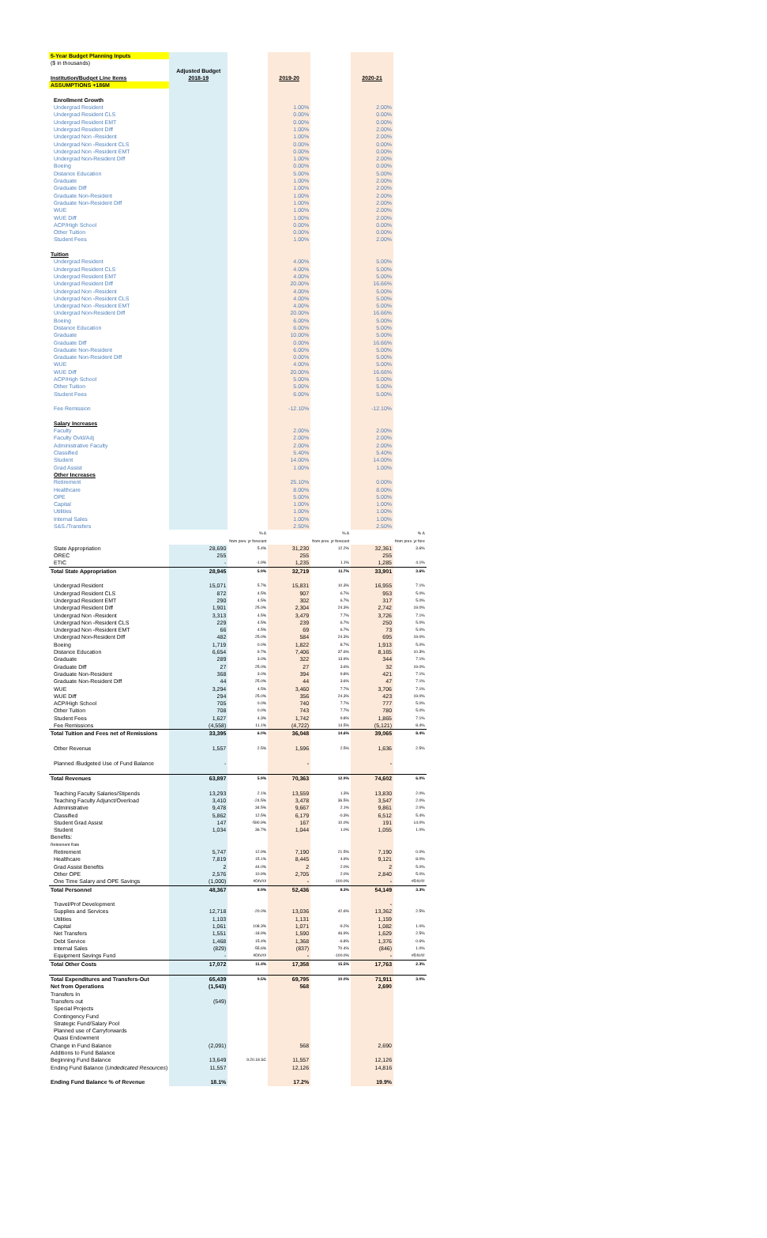| 5-Year Budget Planning Inputs | | | | | | |
| ($ in thousands) | | | | | | |
| | Adjusted Budget | | | | | |
| Institution/Budget Line Items | 2018-19 | | 2019-20 | | 2020-21 | |
| ASSUMPTIONS +186M | | | | | | |
| Enrollment Growth | | | | | | |
| Undergrad Resident | | | 1.00% | | 2.00% | |
| Undergrad Resident CLS | | | 0.00% | | 0.00% | |
| Undergrad Resident EMT | | | 0.00% | | 0.00% | |
| Undergrad Resident Diff | | | 1.00% | | 2.00% | |
| Undergrad Non -Resident | | | 1.00% | | 2.00% | |
| Undergrad Non -Resident CLS | | | 0.00% | | 0.00% | |
| Undergrad Non -Resident EMT | | | 0.00% | | 0.00% | |
| Undergrad Non-Resident Diff | | | 1.00% | | 2.00% | |
| Boeing | | | 0.00% | | 0.00% | |
| Distance Education | | | 5.00% | | 5.00% | |
| Graduate | | | 1.00% | | 2.00% | |
| Graduate Diff | | | 1.00% | | 2.00% | |
| Graduate Non-Resident | | | 1.00% | | 2.00% | |
| Graduate Non-Resident Diff | | | 1.00% | | 2.00% | |
| WUE | | | 1.00% | | 2.00% | |
| WUE Diff | | | 1.00% | | 2.00% | |
| ACP/High School | | | 0.00% | | 0.00% | |
| Other Tuition | | | 0.00% | | 0.00% | |
| Student Fees | | | 1.00% | | 2.00% | |
| Tuition | | | | | | |
| Undergrad Resident | | | 4.00% | | 5.00% | |
| Undergrad Resident CLS | | | 4.00% | | 5.00% | |
| Undergrad Resident EMT | | | 4.00% | | 5.00% | |
| Undergrad Resident Diff | | | 20.00% | | 16.66% | |
| Undergrad Non -Resident | | | 4.00% | | 5.00% | |
| Undergrad Non -Resident CLS | | | 4.00% | | 5.00% | |
| Undergrad Non -Resident EMT | | | 4.00% | | 5.00% | |
| Undergrad Non-Resident Diff | | | 20.00% | | 16.66% | |
| Boeing | | | 6.00% | | 5.00% | |
| Distance Education | | | 6.00% | | 5.00% | |
| Graduate | | | 10.00% | | 5.00% | |
| Graduate Diff | | | 0.00% | | 16.66% | |
| Graduate Non-Resident | | | 6.00% | | 5.00% | |
| Graduate Non-Resident Diff | | | 0.00% | | 5.00% | |
| WUE | | | 4.00% | | 5.00% | |
| WUE Diff | | | 20.00% | | 16.66% | |
| ACP/High School | | | 5.00% | | 5.00% | |
| Other Tuition | | | 5.00% | | 5.00% | |
| Student Fees | | | 6.00% | | 5.00% | |
| Fee Remission | | | -12.10% | | -12.10% | |
| Salary Increases | | | | | | |
| Faculty | | | 2.00% | | 2.00% | |
| Faculty Ovld/Adj | | | 2.00% | | 2.00% | |
| Administrative Faculty | | | 2.00% | | 2.00% | |
| Classified | | | 5.40% | | 5.40% | |
| Student | | | 14.00% | | 14.00% | |
| Grad Assist | | | 1.00% | | 1.00% | |
| Other Increases | | | | | | |
| Retirement | | | 25.10% | | 0.00% | |
| Healthcare | | | 8.00% | | 8.00% | |
| OPE | | | 5.00% | | 5.00% | |
| Capital | | | 1.00% | | 1.00% | |
| Utilities | | | 1.00% | | 1.00% | |
| Internal Sales | | | 1.00% | | 1.00% | |
| S&S./Transfers | | | 2.50% | | 2.50% | |
| | | % Δ | | % Δ | | % Δ |
| | | from prev. yr forecast | | from prev. yr forecast | | from prev. yr fore |
| State Appropriation | 28,690 | 5.4% | 31,230 | 12.2% | 32,361 | 3.6% |
| OREC | 255 | | 255 | | 255 | |
| ETIC | - | -1.9% | 1,235 | 1.1% | 1,285 | 4.1% |
| Total State Appropriation | 28,945 | 5.9% | 32,719 | 11.7% | 33,901 | 3.6% |
| Undergrad Resident | 15,071 | 5.7% | 15,831 | 10.3% | 16,955 | 7.1% |
| Undergrad Resident CLS | 872 | 4.5% | 907 | 6.7% | 953 | 5.0% |
| Undergrad Resident EMT | 290 | 4.5% | 302 | 6.7% | 317 | 5.0% |
| Undergrad Resident Diff | 1,901 | 25.0% | 2,304 | 24.3% | 2,742 | 19.0% |
| Undergrad Non -Resident | 3,313 | 4.5% | 3,479 | 7.7% | 3,726 | 7.1% |
| Undergrad Non -Resident CLS | 229 | 4.5% | 239 | 6.7% | 250 | 5.0% |
| Undergrad Non -Resident EMT | 66 | 4.5% | 69 | 6.7% | 73 | 5.0% |
| Undergrad Non-Resident Diff | 482 | 25.0% | 584 | 24.3% | 695 | 19.0% |
| Boeing | 1,719 | 0.0% | 1,822 | 8.7% | 1,913 | 5.0% |
| Distance Education | 6,654 | 9.7% | 7,406 | 37.6% | 8,165 | 10.3% |
| Graduate | 289 | 3.0% | 322 | 13.9% | 344 | 7.1% |
| Graduate Diff | 27 | 25.0% | 27 | 3.6% | 32 | 19.0% |
| Graduate Non-Resident | 368 | 3.0% | 394 | 9.8% | 421 | 7.1% |
| Graduate Non-Resident Diff | 44 | 25.0% | 44 | 3.6% | 47 | 7.1% |
| WUE | 3,294 | 4.5% | 3,460 | 7.7% | 3,706 | 7.1% |
| WUE Diff | 294 | 25.0% | 356 | 24.3% | 423 | 19.0% |
| ACP/High School | 705 | 0.0% | 740 | 7.7% | 777 | 5.0% |
| Other Tuition | 708 | 0.0% | 743 | 7.7% | 780 | 5.0% |
| Student Fees | 1,627 | 4.3% | 1,742 | 9.8% | 1,865 | 7.1% |
| Fee Remissions | (4,558) | 11.1% | (4,722) | 14.5% | (5,121) | 8.4% |
| Total Tuition and Fees net of Remissions | 33,395 | 6.0% | 36,048 | 14.6% | 39,065 | 8.4% |
| Other Revenue | 1,557 | 2.5% | 1,596 | 2.5% | 1,636 | 2.5% |
| Planned /Budgeted Use of Fund Balance | - | | - | | - | |
| Total Revenues | 63,897 | 5.9% | 70,363 | 12.9% | 74,602 | 6.0% |
| Teaching Faculty Salaries/Stipends | 13,293 | 2.1% | 13,559 | 1.3% | 13,830 | 2.0% |
| Teaching Faculty Adjunct/Overload | 3,410 | -24.5% | 3,478 | 36.5% | 3,547 | 2.0% |
| Administrative | 9,478 | 34.5% | 9,667 | 2.1% | 9,861 | 2.0% |
| Classified | 5,862 | 12.5% | 6,179 | -0.3% | 6,512 | 5.4% |
| Student Grad Assist | 147 | -590.9% | 167 | 10.0% | 191 | 14.0% |
| Student | 1,034 | 36.7% | 1,044 | 1.0% | 1,055 | 1.0% |
| Benefits: | | | | | | |
| Retirement Rate | | | | | | |
| Retirement | 5,747 | 12.9% | 7,190 | 21.5% | 7,190 | 0.0% |
| Healthcare | 7,819 | 15.1% | 8,445 | 4.9% | 9,121 | 8.0% |
| Grad Assist Benefits | 2 | 44.0% | 2 | 2.0% | 2 | 5.0% |
| Other OPE | 2,576 | 10.9% | 2,705 | 2.0% | 2,840 | 5.0% |
| One Time Salary and OPE Savings | (1,000) | #DIV/0! | - | -100.0% | - | #DIV/0! |
| Total Personnel | 48,367 | 8.9% | 52,436 | 8.3% | 54,149 | 3.3% |
| Travel/Prof Development | | | | | - | |
| Supplies and Services | 12,718 | -20.0% | 13,036 | 42.6% | 13,362 | 2.5% |
| Utilities | 1,103 | | 1,131 | | 1,159 | |
| Capital | 1,061 | 108.3% | 1,071 | -9.2% | 1,082 | 1.0% |
| Net Transfers | 1,551 | -18.9% | 1,590 | 46.9% | 1,629 | 2.5% |
| Debt Service | 1,468 | 15.4% | 1,368 | -6.8% | 1,376 | 0.6% |
| Internal Sales | (829) | -55.6% | (837) | 70.4% | (846) | 1.0% |
| Equipment Savings Fund | - | #DIV/0! | - | -100.0% | - | #DIV/0! |
| Total Other Costs | 17,072 | 11.4% | 17,358 | 15.5% | 17,763 | 2.3% |
| Total Expenditures and Transfers-Out | 65,439 | 9.5% | 69,795 | 10.0% | 71,911 | 3.0% |
| Net from Operations | (1,543) | | 568 | | 2,690 | |
| Transfers In | | | | | | |
| Transfers out | (549) | | | | | |
| Special Projects | | | | | | |
| Contingency Fund | | | | | | |
| Strategic Fund/Salary Pool | | | | | | |
| Planned use of Carryforwards | | | | | | |
| Quasi Endowment | | | | | | |
| Change in Fund Balance | (2,091) | | 568 | | 2,690 | |
| Additions to Fund Balance | | | | | | |
| Beginning Fund Balance | 13,649 | 9.20.18 SC | 11,557 | | 12,126 | |
| Ending Fund Balance ( Undedicated Resources ) | 11,557 | | 12,126 | | 14,816 | |
| Ending Fund Balance % of Revenue | 18.1% | | 17.2% | | 19.9% | |